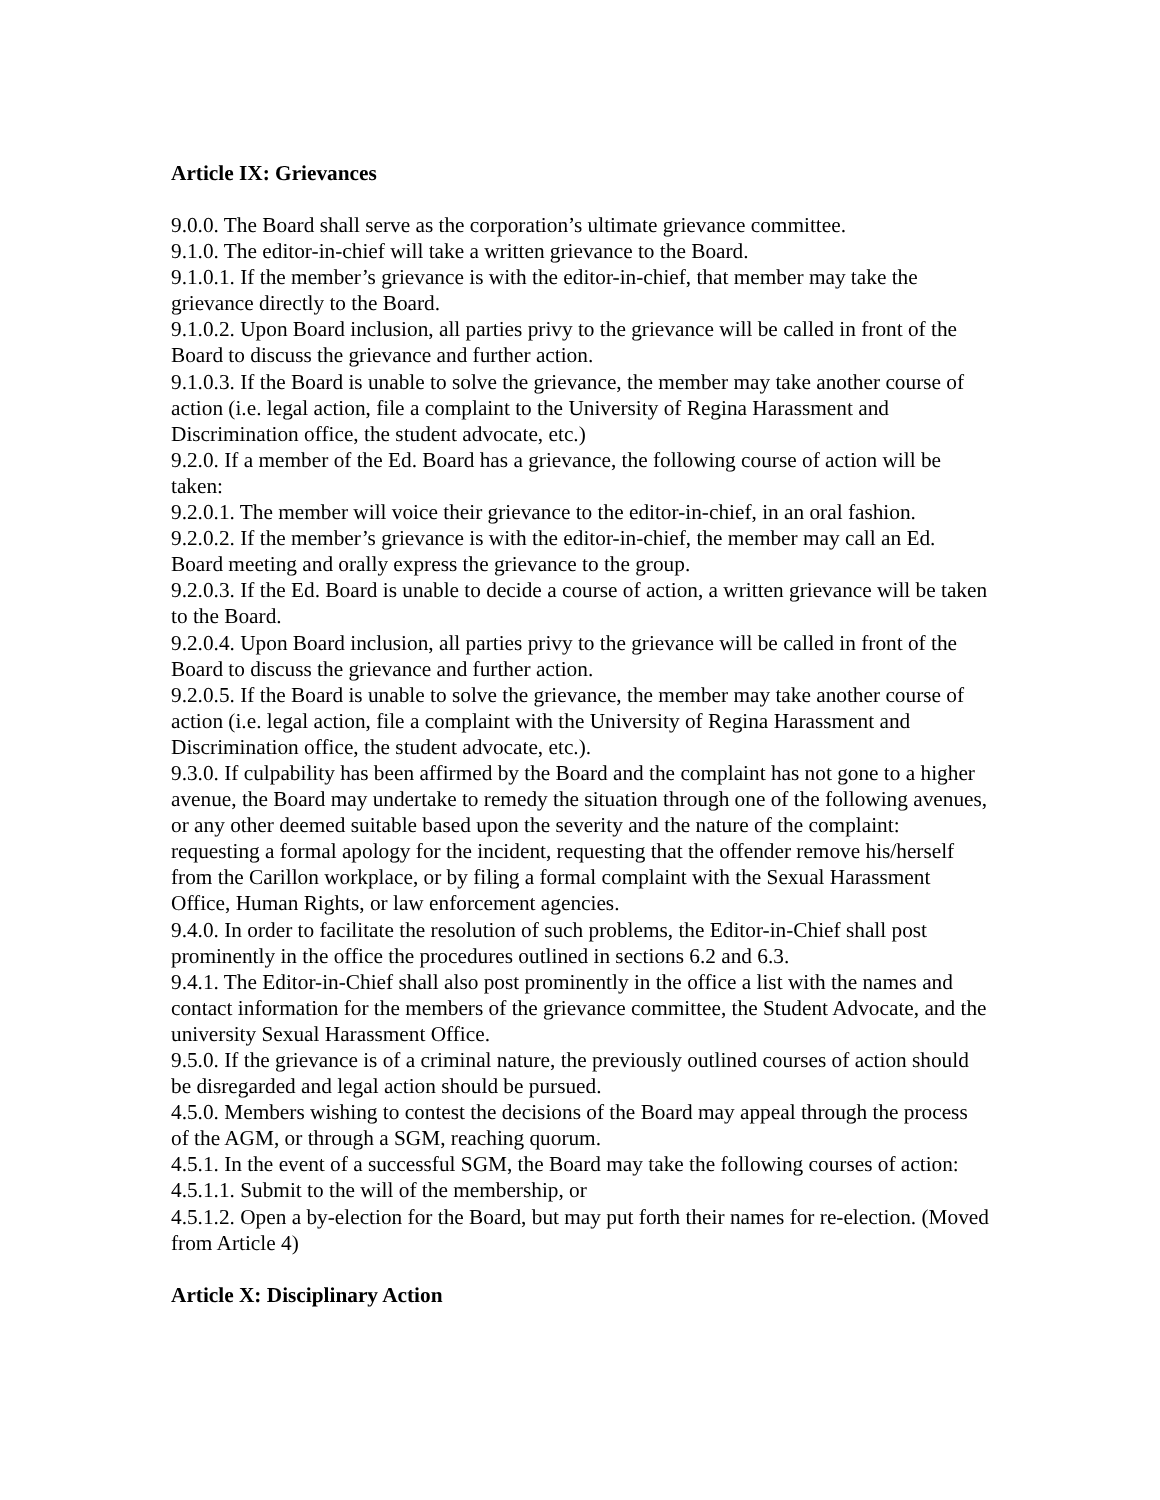Article IX: Grievances
9.0.0. The Board shall serve as the corporation’s ultimate grievance committee.
9.1.0. The editor-in-chief will take a written grievance to the Board.
9.1.0.1. If the member’s grievance is with the editor-in-chief, that member may take the grievance directly to the Board.
9.1.0.2. Upon Board inclusion, all parties privy to the grievance will be called in front of the Board to discuss the grievance and further action.
9.1.0.3. If the Board is unable to solve the grievance, the member may take another course of action (i.e. legal action, file a complaint to the University of Regina Harassment and Discrimination office, the student advocate, etc.)
9.2.0. If a member of the Ed. Board has a grievance, the following course of action will be taken:
9.2.0.1. The member will voice their grievance to the editor-in-chief, in an oral fashion.
9.2.0.2. If the member’s grievance is with the editor-in-chief, the member may call an Ed. Board meeting and orally express the grievance to the group.
9.2.0.3. If the Ed. Board is unable to decide a course of action, a written grievance will be taken to the Board.
9.2.0.4. Upon Board inclusion, all parties privy to the grievance will be called in front of the Board to discuss the grievance and further action.
9.2.0.5. If the Board is unable to solve the grievance, the member may take another course of action (i.e. legal action, file a complaint with the University of Regina Harassment and Discrimination office, the student advocate, etc.).
9.3.0. If culpability has been affirmed by the Board and the complaint has not gone to a higher avenue, the Board may undertake to remedy the situation through one of the following avenues, or any other deemed suitable based upon the severity and the nature of the complaint: requesting a formal apology for the incident, requesting that the offender remove his/herself from the Carillon workplace, or by filing a formal complaint with the Sexual Harassment Office, Human Rights, or law enforcement agencies.
9.4.0. In order to facilitate the resolution of such problems, the Editor-in-Chief shall post prominently in the office the procedures outlined in sections 6.2 and 6.3.
9.4.1. The Editor-in-Chief shall also post prominently in the office a list with the names and contact information for the members of the grievance committee, the Student Advocate, and the university Sexual Harassment Office.
9.5.0. If the grievance is of a criminal nature, the previously outlined courses of action should be disregarded and legal action should be pursued.
4.5.0. Members wishing to contest the decisions of the Board may appeal through the process of the AGM, or through a SGM, reaching quorum.
4.5.1. In the event of a successful SGM, the Board may take the following courses of action:
4.5.1.1. Submit to the will of the membership, or
4.5.1.2. Open a by-election for the Board, but may put forth their names for re-election. (Moved from Article 4)
Article X: Disciplinary Action